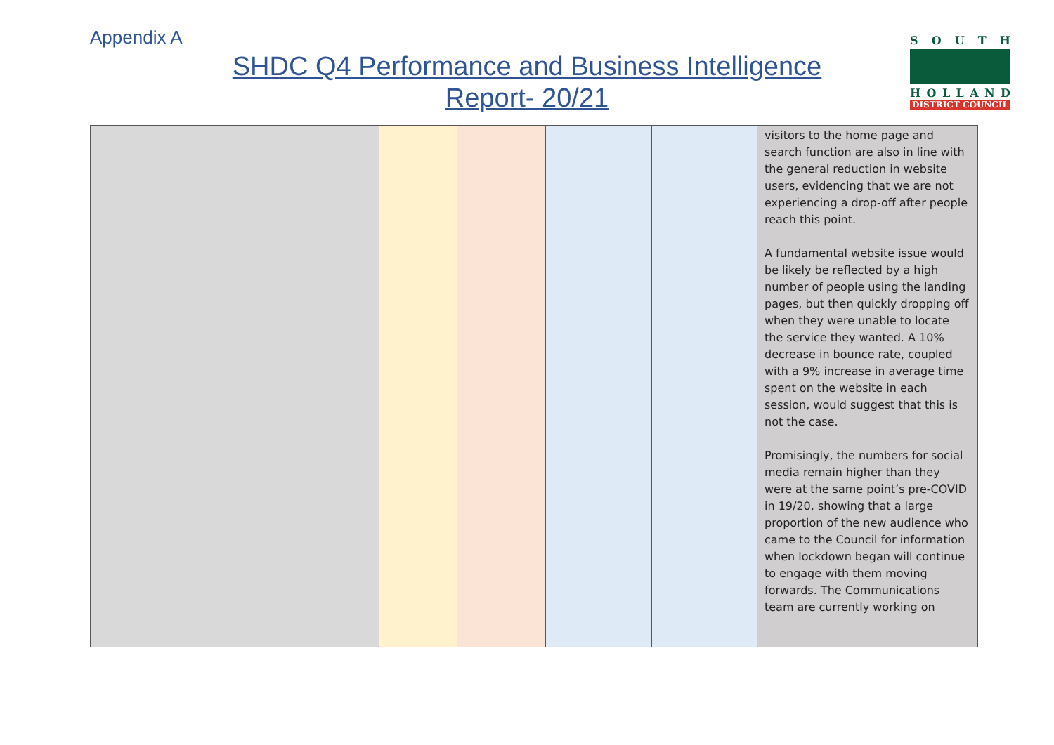Appendix A
SHDC Q4 Performance and Business Intelligence
Report- 20/21
SOUTH
HOLLAND
DISTRICT COUNCIL
| | | | | | visitors to the home page and search function are also in line with the general reduction in website users, evidencing that we are not experiencing a drop-off after people reach this point. A fundamental website issue would be likely be reflected by a high number of people using the landing pages, but then quickly dropping off when they were unable to locate the service they wanted. A 10% decrease in bounce rate, coupled with a 9% increase in average time spent on the website in each session, would suggest that this is not the case. Promisingly, the numbers for social media remain higher than they were at the same point’s pre-COVID in 19/20, showing that a large proportion of the new audience who came to the Council for information when lockdown began will continue to engage with them moving forwards. The Communications team are currently working on |